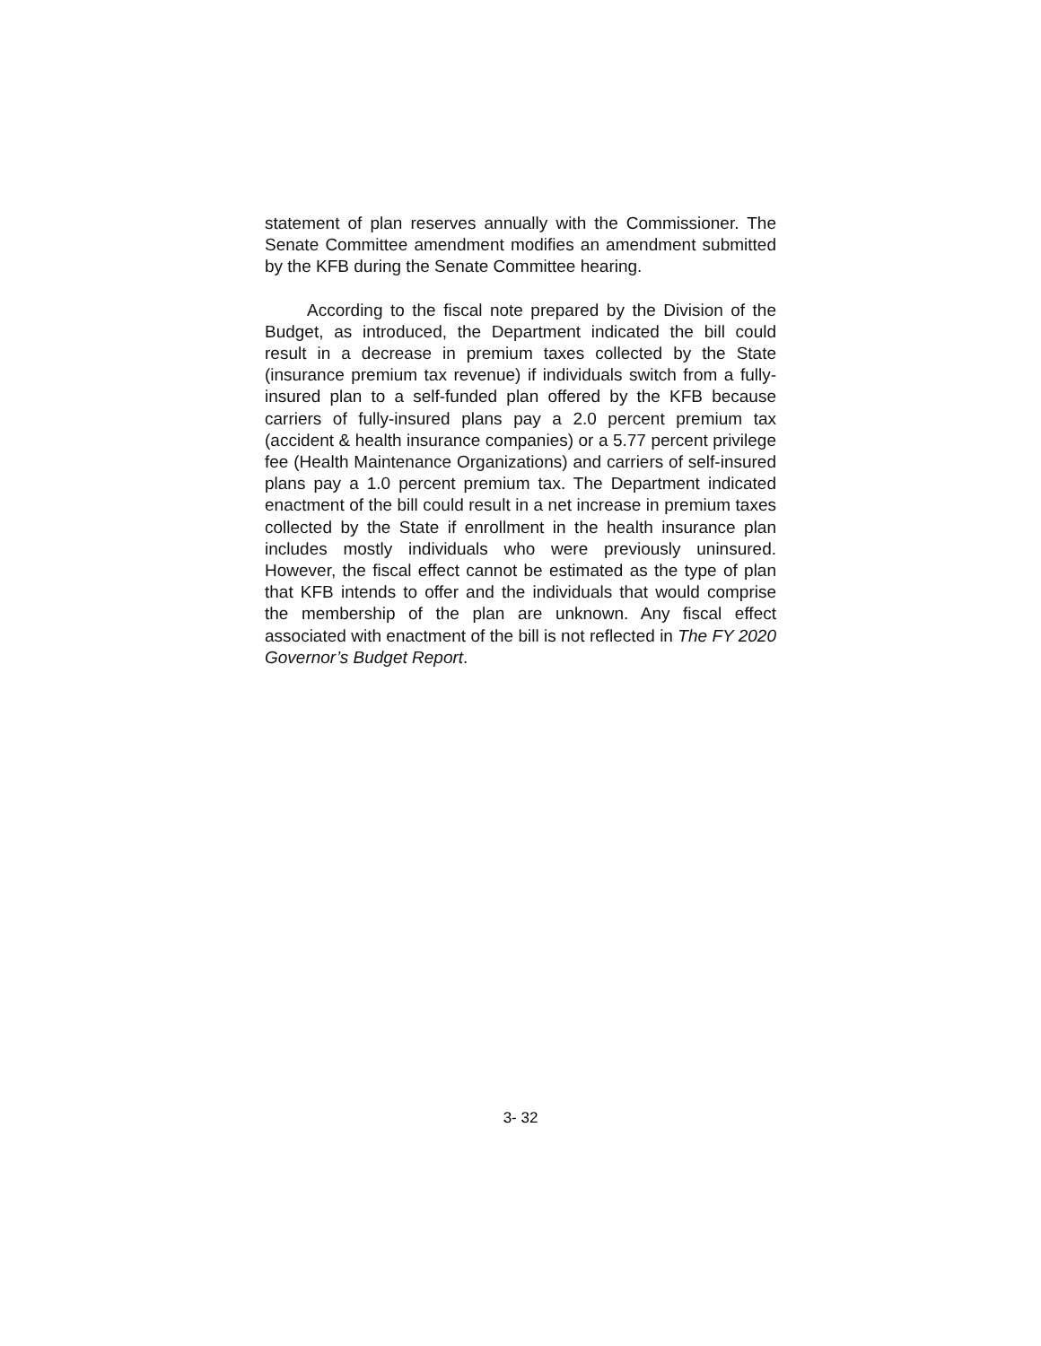statement of plan reserves annually with the Commissioner. The Senate Committee amendment modifies an amendment submitted by the KFB during the Senate Committee hearing.
According to the fiscal note prepared by the Division of the Budget, as introduced, the Department indicated the bill could result in a decrease in premium taxes collected by the State (insurance premium tax revenue) if individuals switch from a fully-insured plan to a self-funded plan offered by the KFB because carriers of fully-insured plans pay a 2.0 percent premium tax (accident & health insurance companies) or a 5.77 percent privilege fee (Health Maintenance Organizations) and carriers of self-insured plans pay a 1.0 percent premium tax. The Department indicated enactment of the bill could result in a net increase in premium taxes collected by the State if enrollment in the health insurance plan includes mostly individuals who were previously uninsured. However, the fiscal effect cannot be estimated as the type of plan that KFB intends to offer and the individuals that would comprise the membership of the plan are unknown. Any fiscal effect associated with enactment of the bill is not reflected in The FY 2020 Governor’s Budget Report.
3- 32